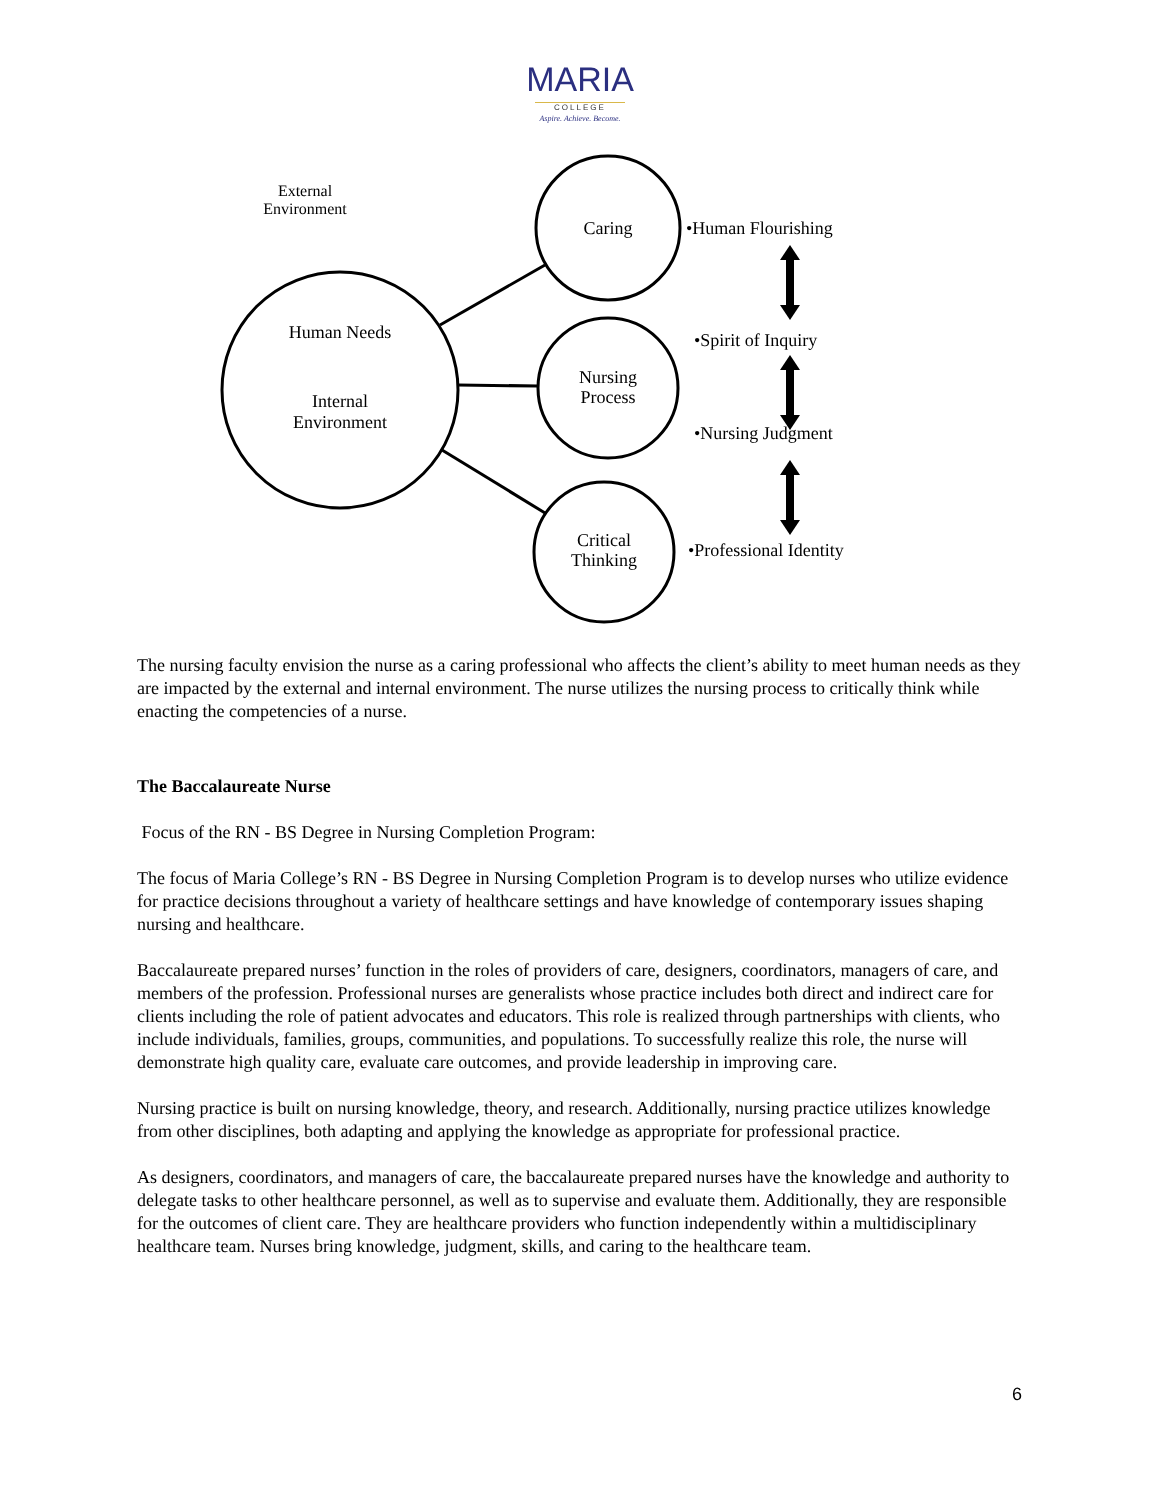MARIA
COLLEGE
Aspire. Achieve. Become.
External Environment
Human Needs
Internal Environment
Caring
Nursing Process
Critical Thinking
•Human Flourishing
•Spirit of Inquiry
•Nursing Judgment
•Professional Identity
The nursing faculty envision the nurse as a caring professional who affects the client’s ability to meet human needs as they are impacted by the external and internal environment. The nurse utilizes the nursing process to critically think while enacting the competencies of a nurse.
The Baccalaureate Nurse
Focus of the RN - BS Degree in Nursing Completion Program:
The focus of Maria College’s RN - BS Degree in Nursing Completion Program is to develop nurses who utilize evidence for practice decisions throughout a variety of healthcare settings and have knowledge of contemporary issues shaping nursing and healthcare.
Baccalaureate prepared nurses’ function in the roles of providers of care, designers, coordinators, managers of care, and members of the profession. Professional nurses are generalists whose practice includes both direct and indirect care for clients including the role of patient advocates and educators. This role is realized through partnerships with clients, who include individuals, families, groups, communities, and populations. To successfully realize this role, the nurse will demonstrate high quality care, evaluate care outcomes, and provide leadership in improving care.
Nursing practice is built on nursing knowledge, theory, and research. Additionally, nursing practice utilizes knowledge from other disciplines, both adapting and applying the knowledge as appropriate for professional practice.
As designers, coordinators, and managers of care, the baccalaureate prepared nurses have the knowledge and authority to delegate tasks to other healthcare personnel, as well as to supervise and evaluate them. Additionally, they are responsible for the outcomes of client care. They are healthcare providers who function independently within a multidisciplinary healthcare team. Nurses bring knowledge, judgment, skills, and caring to the healthcare team.
6